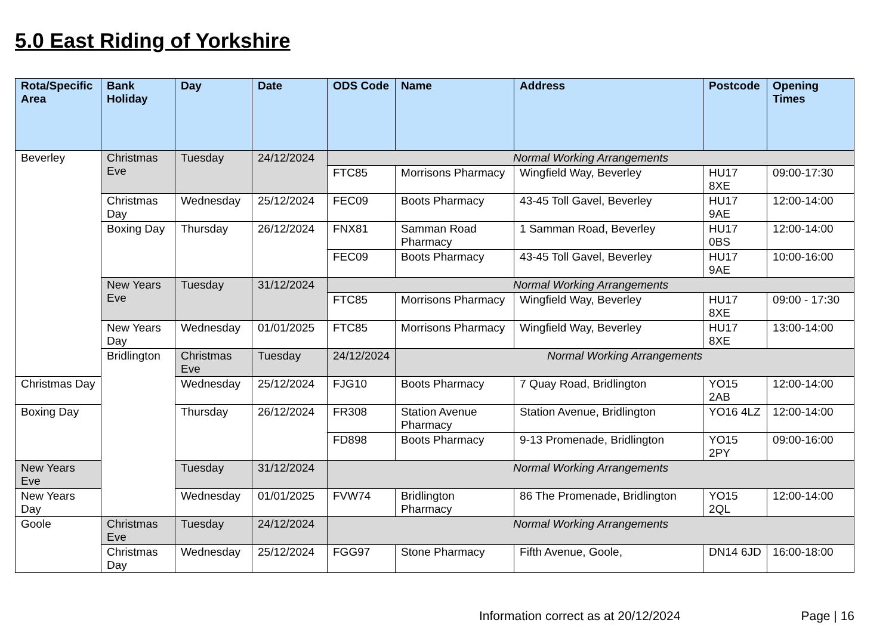5.0 East Riding of Yorkshire
| Rota/Specific Area | Bank Holiday | Day | Date | ODS Code | Name | Address | Postcode | Opening Times |
| --- | --- | --- | --- | --- | --- | --- | --- | --- |
| Beverley | Christmas Eve | Tuesday | 24/12/2024 | Normal Working Arrangements | | | | |
| | | | | FTC85 | Morrisons Pharmacy | Wingfield Way, Beverley | HU17 8XE | 09:00-17:30 |
| | Christmas Day | Wednesday | 25/12/2024 | FEC09 | Boots Pharmacy | 43-45 Toll Gavel, Beverley | HU17 9AE | 12:00-14:00 |
| | Boxing Day | Thursday | 26/12/2024 | FNX81 | Samman Road Pharmacy | 1 Samman Road, Beverley | HU17 0BS | 12:00-14:00 |
| | | | | FEC09 | Boots Pharmacy | 43-45 Toll Gavel, Beverley | HU17 9AE | 10:00-16:00 |
| | New Years Eve | Tuesday | 31/12/2024 | Normal Working Arrangements | | | | |
| | | | | FTC85 | Morrisons Pharmacy | Wingfield Way, Beverley | HU17 8XE | 09:00 - 17:30 |
| | New Years Day | Wednesday | 01/01/2025 | FTC85 | Morrisons Pharmacy | Wingfield Way, Beverley | HU17 8XE | 13:00-14:00 |
| | Bridlington | Christmas Eve | Tuesday | 24/12/2024 | Normal Working Arrangements | | | |
| Christmas Day | | Wednesday | 25/12/2024 | FJG10 | Boots Pharmacy | 7 Quay Road, Bridlington | YO15 2AB | 12:00-14:00 |
| Boxing Day | | Thursday | 26/12/2024 | FR308 | Station Avenue Pharmacy | Station Avenue, Bridlington | YO16 4LZ | 12:00-14:00 |
| | | | | FD898 | Boots Pharmacy | 9-13 Promenade, Bridlington | YO15 2PY | 09:00-16:00 |
| New Years Eve | | Tuesday | 31/12/2024 | Normal Working Arrangements | | | | |
| New Years Day | | Wednesday | 01/01/2025 | FVW74 | Bridlington Pharmacy | 86 The Promenade, Bridlington | YO15 2QL | 12:00-14:00 |
| Goole | Christmas Eve | Tuesday | 24/12/2024 | Normal Working Arrangements | | | | |
| | Christmas Day | Wednesday | 25/12/2024 | FGG97 | Stone Pharmacy | Fifth Avenue, Goole, | DN14 6JD | 16:00-18:00 |
Information correct as at 20/12/2024 Page | 16